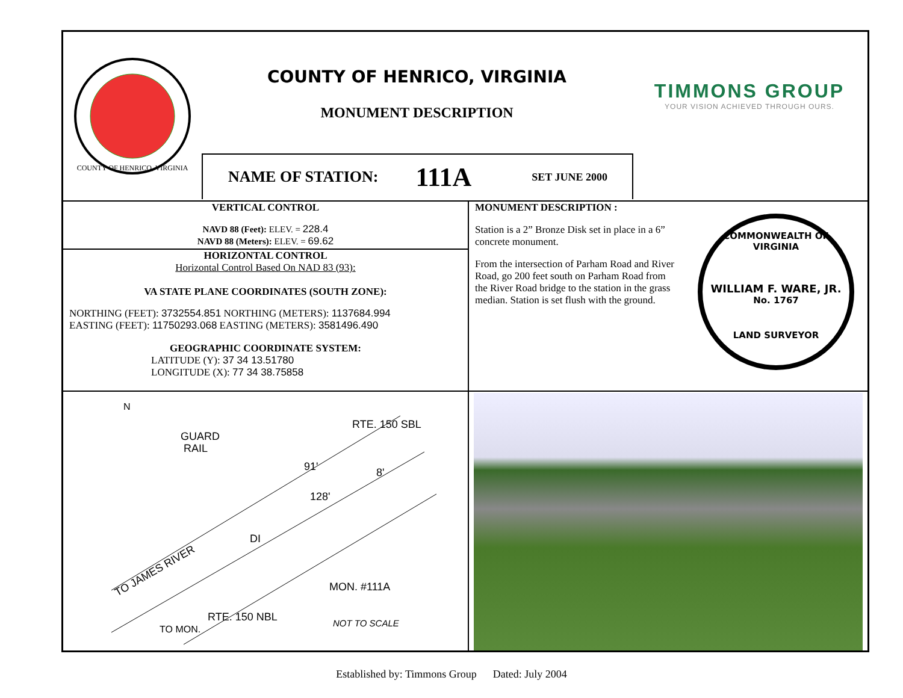COUNTY OF HENRICO, VIRGINIA
COUNTY OF HENRICO, VIRGINIA
MONUMENT DESCRIPTION
TIMMONS GROUP
YOUR VISION ACHIEVED THROUGH OURS.
NAME OF STATION: 111A SET JUNE 2000
VERTICAL CONTROL
NAVD 88 (Feet): ELEV. = 228.4
NAVD 88 (Meters): ELEV. = 69.62
HORIZONTAL CONTROL
Horizontal Control Based On NAD 83 (93):
VA STATE PLANE COORDINATES (SOUTH ZONE):
NORTHING (FEET): 3732554.851 NORTHING (METERS): 1137684.994
EASTING (FEET): 11750293.068 EASTING (METERS): 3581496.490
GEOGRAPHIC COORDINATE SYSTEM:
LATITUDE (Y): 37 34 13.51780
LONGITUDE (X): 77 34 38.75858
MONUMENT DESCRIPTION :
Station is a 2” Bronze Disk set in place in a 6” concrete monument.
From the intersection of Parham Road and River Road, go 200 feet south on Parham Road from the River Road bridge to the station in the grass median. Station is set flush with the ground.
COMMONWEALTH OF VIRGINIA
WILLIAM F. WARE, JR.
No. 1767
LAND SURVEYOR
GUARD
RAIL
N
91'
8'
128'
DI
RTE. 150 SBL
TO JAMES RIVER
TO MON.
RTE. 150 NBL
MON. #111A
NOT TO SCALE
Established by: Timmons Group Dated: July 2004